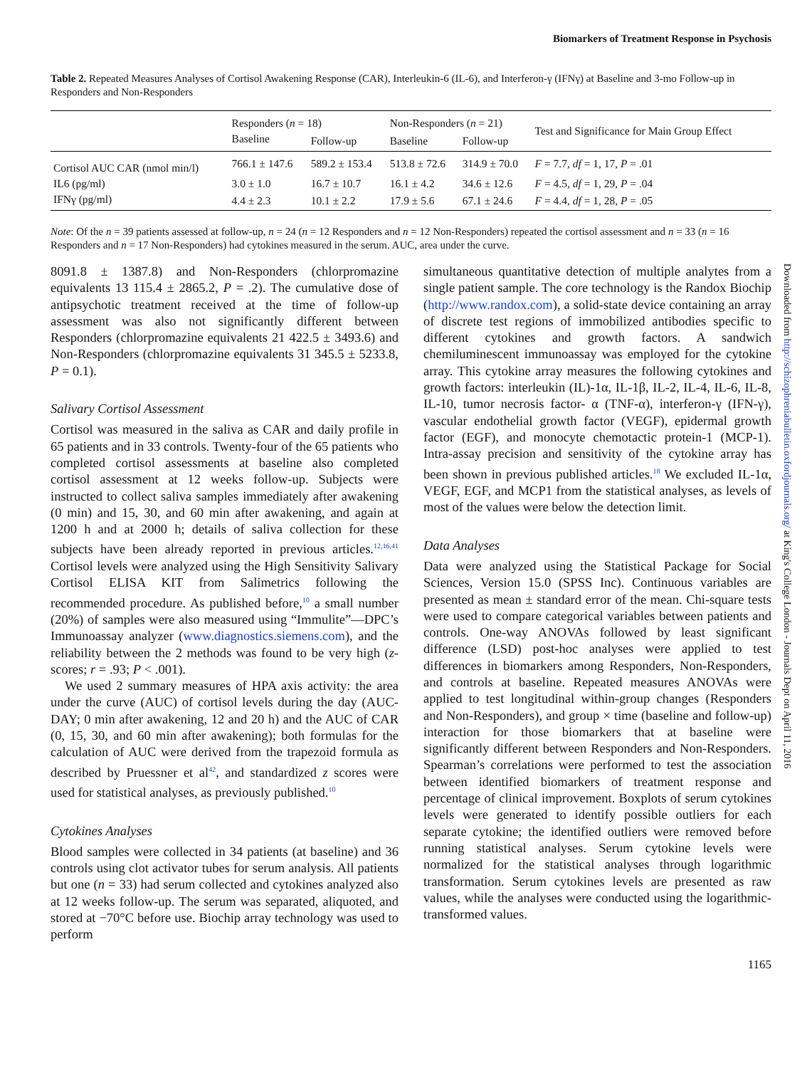Biomarkers of Treatment Response in Psychosis
Table 2. Repeated Measures Analyses of Cortisol Awakening Response (CAR), Interleukin-6 (IL-6), and Interferon-γ (IFNγ) at Baseline and 3-mo Follow-up in Responders and Non-Responders
| | Responders ( n = 18) | | Non-Responders ( n = 21) | | Test and Significance for Main Group Effect |
| --- | --- | --- | --- | --- | --- |
| | Baseline | Follow-up | Baseline | Follow-up | |
| Cortisol AUC CAR (nmol min/l) | 766.1 ± 147.6 | 589.2 ± 153.4 | 513.8 ± 72.6 | 314.9 ± 70.0 | F = 7.7, df = 1, 17, P = .01 |
| IL6 (pg/ml) | 3.0 ± 1.0 | 16.7 ± 10.7 | 16.1 ± 4.2 | 34.6 ± 12.6 | F = 4.5, df = 1, 29, P = .04 |
| IFNγ (pg/ml) | 4.4 ± 2.3 | 10.1 ± 2.2 | 17.9 ± 5.6 | 67.1 ± 24.6 | F = 4.4, df = 1, 28, P = .05 |
Note: Of the n = 39 patients assessed at follow-up, n = 24 (n = 12 Responders and n = 12 Non-Responders) repeated the cortisol assessment and n = 33 (n = 16 Responders and n = 17 Non-Responders) had cytokines measured in the serum. AUC, area under the curve.
8091.8 ± 1387.8) and Non-Responders (chlorpromazine equivalents 13 115.4 ± 2865.2, P = .2). The cumulative dose of antipsychotic treatment received at the time of follow-up assessment was also not significantly different between Responders (chlorpromazine equivalents 21 422.5 ± 3493.6) and Non-Responders (chlorpromazine equivalents 31 345.5 ± 5233.8, P = 0.1).
Salivary Cortisol Assessment
Cortisol was measured in the saliva as CAR and daily profile in 65 patients and in 33 controls. Twenty-four of the 65 patients who completed cortisol assessments at baseline also completed cortisol assessment at 12 weeks follow-up. Subjects were instructed to collect saliva samples immediately after awakening (0 min) and 15, 30, and 60 min after awakening, and again at 1200 h and at 2000 h; details of saliva collection for these subjects have been already reported in previous articles.<sup>12,16,41</sup> Cortisol levels were analyzed using the High Sensitivity Salivary Cortisol ELISA KIT from Salimetrics following the recommended procedure. As published before,<sup>10</sup> a small number (20%) of samples were also measured using “Immulite”—DPC’s Immunoassay analyzer (www.diagnostics.siemens.com), and the reliability between the 2 methods was found to be very high (z-scores; r = .93; P < .001).
We used 2 summary measures of HPA axis activity: the area under the curve (AUC) of cortisol levels during the day (AUC-DAY; 0 min after awakening, 12 and 20 h) and the AUC of CAR (0, 15, 30, and 60 min after awakening); both formulas for the calculation of AUC were derived from the trapezoid formula as described by Pruessner et al<sup>42</sup>, and standardized z scores were used for statistical analyses, as previously published.<sup>10</sup>
Cytokines Analyses
Blood samples were collected in 34 patients (at baseline) and 36 controls using clot activator tubes for serum analysis. All patients but one (n = 33) had serum collected and cytokines analyzed also at 12 weeks follow-up. The serum was separated, aliquoted, and stored at −70°C before use. Biochip array technology was used to perform
simultaneous quantitative detection of multiple analytes from a single patient sample. The core technology is the Randox Biochip (http://www.randox.com), a solid-state device containing an array of discrete test regions of immobilized antibodies specific to different cytokines and growth factors. A sandwich chemiluminescent immunoassay was employed for the cytokine array. This cytokine array measures the following cytokines and growth factors: interleukin (IL)-1α, IL-1β, IL-2, IL-4, IL-6, IL-8, IL-10, tumor necrosis factor- α (TNF-α), interferon-γ (IFN-γ), vascular endothelial growth factor (VEGF), epidermal growth factor (EGF), and monocyte chemotactic protein-1 (MCP-1). Intra-assay precision and sensitivity of the cytokine array has been shown in previous published articles.<sup>18</sup> We excluded IL-1α, VEGF, EGF, and MCP1 from the statistical analyses, as levels of most of the values were below the detection limit.
Data Analyses
Data were analyzed using the Statistical Package for Social Sciences, Version 15.0 (SPSS Inc). Continuous variables are presented as mean ± standard error of the mean. Chi-square tests were used to compare categorical variables between patients and controls. One-way ANOVAs followed by least significant difference (LSD) post-hoc analyses were applied to test differences in biomarkers among Responders, Non-Responders, and controls at baseline. Repeated measures ANOVAs were applied to test longitudinal within-group changes (Responders and Non-Responders), and group × time (baseline and follow-up) interaction for those biomarkers that at baseline were significantly different between Responders and Non-Responders. Spearman’s correlations were performed to test the association between identified biomarkers of treatment response and percentage of clinical improvement. Boxplots of serum cytokines levels were generated to identify possible outliers for each separate cytokine; the identified outliers were removed before running statistical analyses. Serum cytokine levels were normalized for the statistical analyses through logarithmic transformation. Serum cytokines levels are presented as raw values, while the analyses were conducted using the logarithmic-transformed values.
1165
Downloaded from http://schizophreniabulletin.oxfordjournals.org/ at King's College London - Journals Dept on April 11, 2016